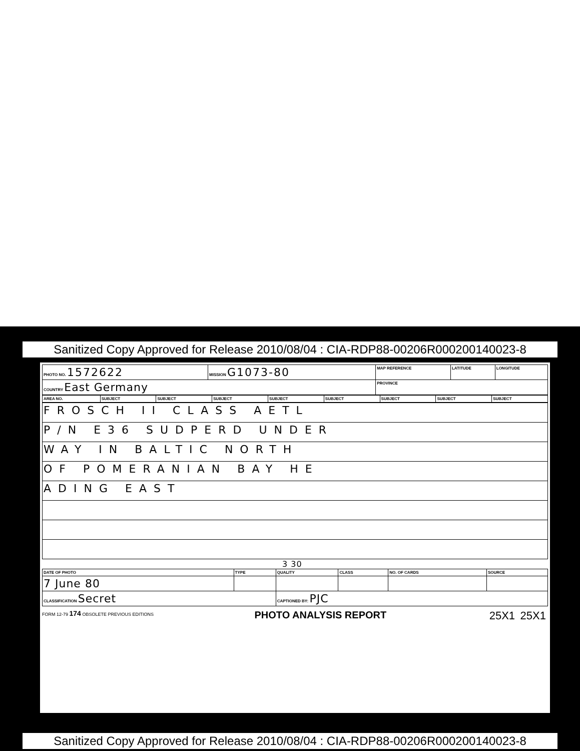Sanitized Copy Approved for Release 2010/08/04 : CIA-RDP88-00206R000200140023-8
| PHOTO NO. 1572622 | MISSION G1073-80 | MAP REFERENCE | LATITUDE | LONGITUDE |
| COUNTRY East Germany | | PROVINCE | | |
| AREA NO. | SUBJECT | SUBJECT | SUBJECT | SUBJECT | SUBJECT | SUBJECT | SUBJECT | SUBJECT |
| FROSCH II CLASS AETL |
| P/N E36 SUDPERD UNDER |
| WAY IN BALTIC NORTH |
| OF POMERANIAN BAY HE |
| ADING EAST |
3 30
| DATE OF PHOTO | TYPE | QUALITY | CLASS | NO. OF CARDS | SOURCE |
| 7 June 80 | | | | | |
| CLASSIFICATION Secret | | CAPTIONED BY: PJC | | | |
FORM 12-79 174 OBSOLETE PREVIOUS EDITIONS
PHOTO ANALYSIS REPORT 25X1 25X1
Sanitized Copy Approved for Release 2010/08/04 : CIA-RDP88-00206R000200140023-8